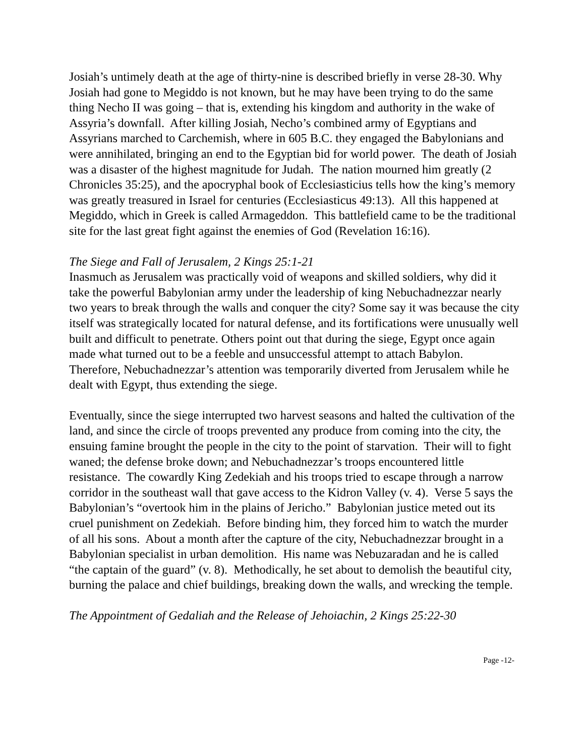Josiah’s untimely death at the age of thirty-nine is described briefly in verse 28-30. Why Josiah had gone to Megiddo is not known, but he may have been trying to do the same thing Necho II was going – that is, extending his kingdom and authority in the wake of Assyria’s downfall. After killing Josiah, Necho’s combined army of Egyptians and Assyrians marched to Carchemish, where in 605 B.C. they engaged the Babylonians and were annihilated, bringing an end to the Egyptian bid for world power. The death of Josiah was a disaster of the highest magnitude for Judah. The nation mourned him greatly (2 Chronicles 35:25), and the apocryphal book of Ecclesiasticius tells how the king’s memory was greatly treasured in Israel for centuries (Ecclesiasticus 49:13). All this happened at Megiddo, which in Greek is called Armageddon. This battlefield came to be the traditional site for the last great fight against the enemies of God (Revelation 16:16).
The Siege and Fall of Jerusalem, 2 Kings 25:1-21
Inasmuch as Jerusalem was practically void of weapons and skilled soldiers, why did it take the powerful Babylonian army under the leadership of king Nebuchadnezzar nearly two years to break through the walls and conquer the city? Some say it was because the city itself was strategically located for natural defense, and its fortifications were unusually well built and difficult to penetrate. Others point out that during the siege, Egypt once again made what turned out to be a feeble and unsuccessful attempt to attach Babylon. Therefore, Nebuchadnezzar’s attention was temporarily diverted from Jerusalem while he dealt with Egypt, thus extending the siege.
Eventually, since the siege interrupted two harvest seasons and halted the cultivation of the land, and since the circle of troops prevented any produce from coming into the city, the ensuing famine brought the people in the city to the point of starvation. Their will to fight waned; the defense broke down; and Nebuchadnezzar’s troops encountered little resistance. The cowardly King Zedekiah and his troops tried to escape through a narrow corridor in the southeast wall that gave access to the Kidron Valley (v. 4). Verse 5 says the Babylonian’s “overtook him in the plains of Jericho.” Babylonian justice meted out its cruel punishment on Zedekiah. Before binding him, they forced him to watch the murder of all his sons. About a month after the capture of the city, Nebuchadnezzar brought in a Babylonian specialist in urban demolition. His name was Nebuzaradan and he is called “the captain of the guard” (v. 8). Methodically, he set about to demolish the beautiful city, burning the palace and chief buildings, breaking down the walls, and wrecking the temple.
The Appointment of Gedaliah and the Release of Jehoiachin, 2 Kings 25:22-30
Page -12-